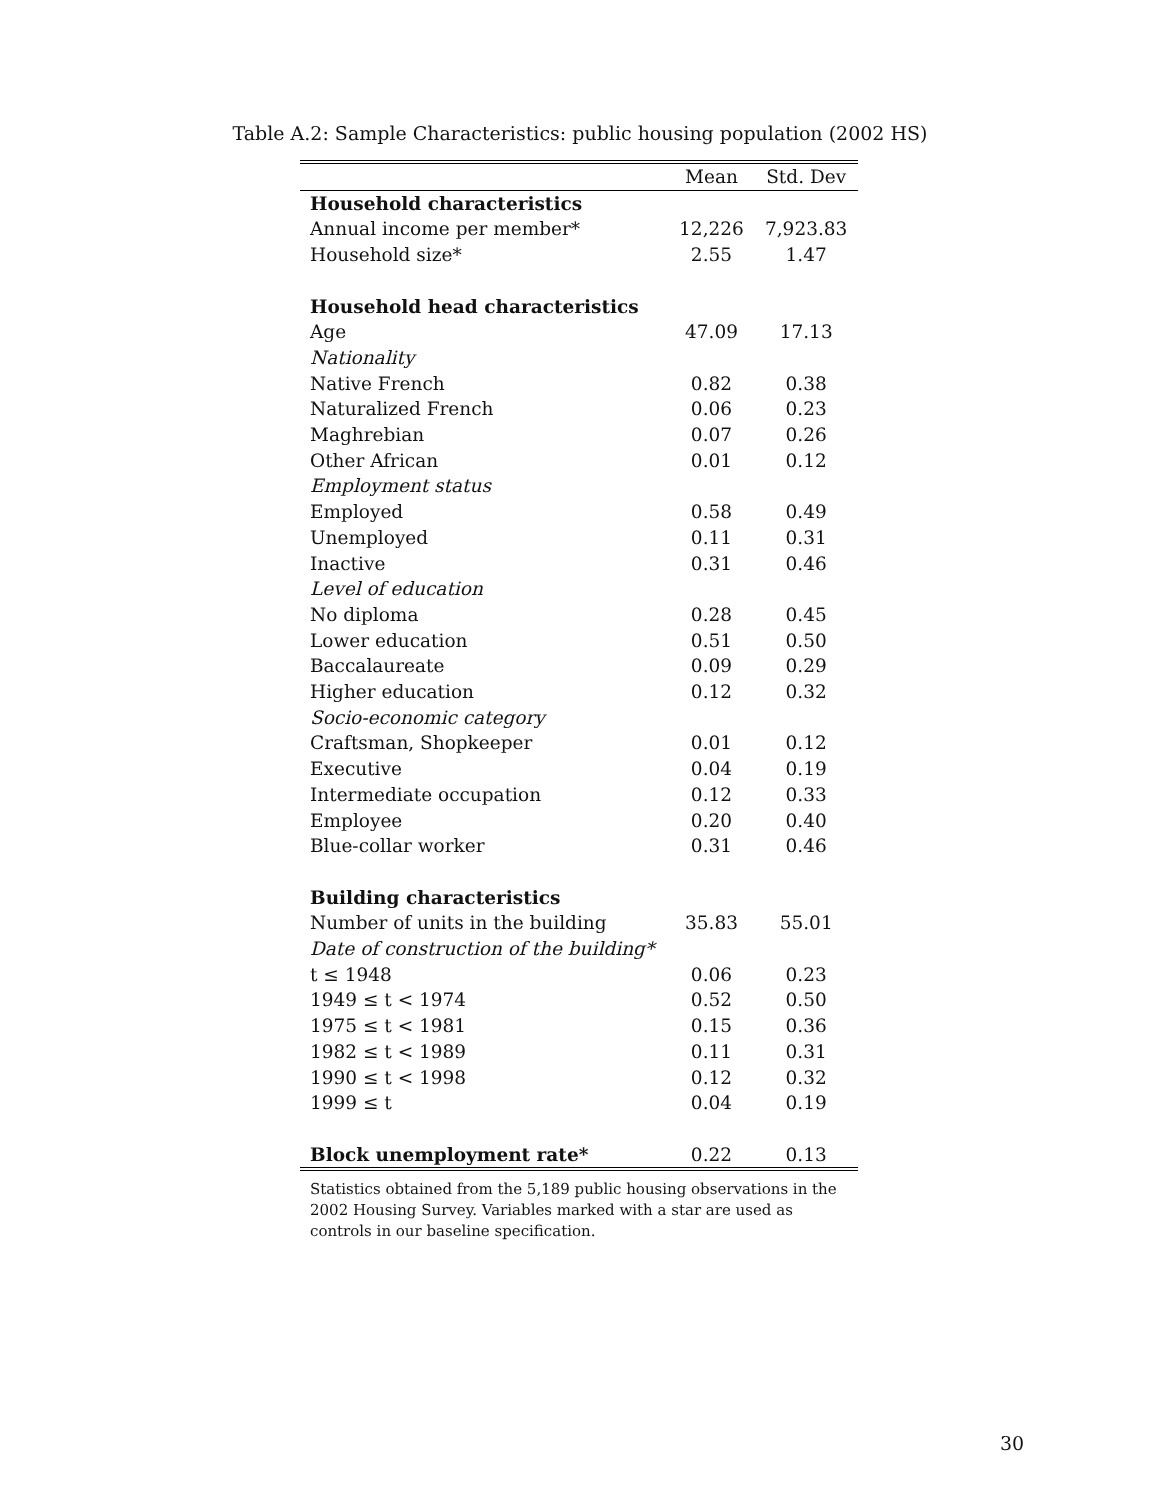Table A.2: Sample Characteristics: public housing population (2002 HS)
| | Mean | Std. Dev |
| --- | --- | --- |
| Household characteristics | | |
| Annual income per member* | 12,226 | 7,923.83 |
| Household size* | 2.55 | 1.47 |
| Household head characteristics | | |
| Age | 47.09 | 17.13 |
| Nationality | | |
| Native French | 0.82 | 0.38 |
| Naturalized French | 0.06 | 0.23 |
| Maghrebian | 0.07 | 0.26 |
| Other African | 0.01 | 0.12 |
| Employment status | | |
| Employed | 0.58 | 0.49 |
| Unemployed | 0.11 | 0.31 |
| Inactive | 0.31 | 0.46 |
| Level of education | | |
| No diploma | 0.28 | 0.45 |
| Lower education | 0.51 | 0.50 |
| Baccalaureate | 0.09 | 0.29 |
| Higher education | 0.12 | 0.32 |
| Socio-economic category | | |
| Craftsman, Shopkeeper | 0.01 | 0.12 |
| Executive | 0.04 | 0.19 |
| Intermediate occupation | 0.12 | 0.33 |
| Employee | 0.20 | 0.40 |
| Blue-collar worker | 0.31 | 0.46 |
| Building characteristics | | |
| Number of units in the building | 35.83 | 55.01 |
| Date of construction of the building* | | |
| t ≤ 1948 | 0.06 | 0.23 |
| 1949 ≤ t < 1974 | 0.52 | 0.50 |
| 1975 ≤ t < 1981 | 0.15 | 0.36 |
| 1982 ≤ t < 1989 | 0.11 | 0.31 |
| 1990 ≤ t < 1998 | 0.12 | 0.32 |
| 1999 ≤ t | 0.04 | 0.19 |
| Block unemployment rate* | 0.22 | 0.13 |
Statistics obtained from the 5,189 public housing observations in the 2002 Housing Survey. Variables marked with a star are used as controls in our baseline specification.
30